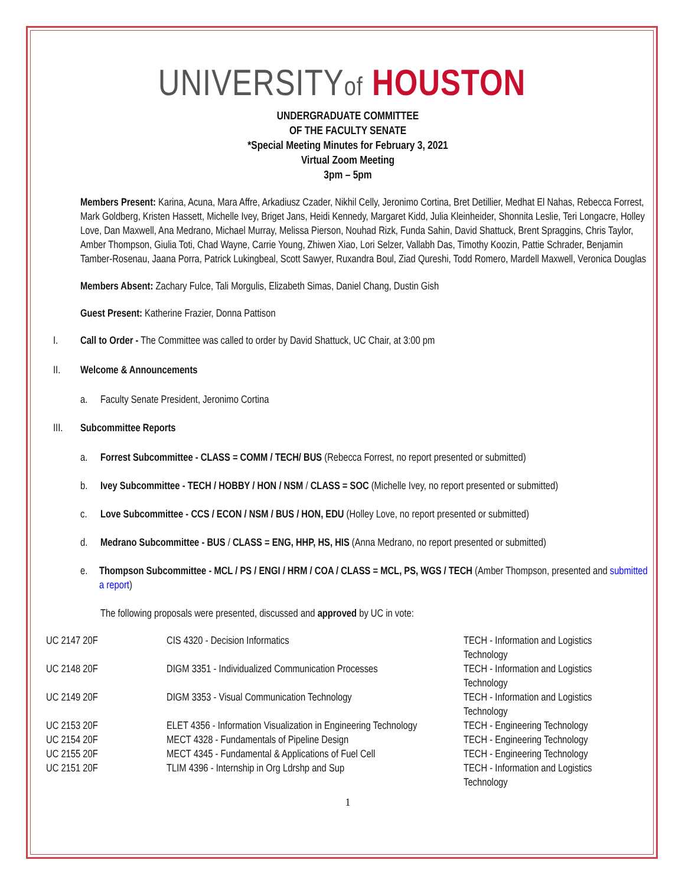UNIVERSITYof HOUSTON
UNDERGRADUATE COMMITTEE
OF THE FACULTY SENATE
*Special Meeting Minutes for February 3, 2021
Virtual Zoom Meeting
3pm – 5pm
Members Present: Karina, Acuna, Mara Affre, Arkadiusz Czader, Nikhil Celly, Jeronimo Cortina, Bret Detillier, Medhat El Nahas, Rebecca Forrest, Mark Goldberg, Kristen Hassett, Michelle Ivey, Briget Jans, Heidi Kennedy, Margaret Kidd, Julia Kleinheider, Shonnita Leslie, Teri Longacre, Holley Love, Dan Maxwell, Ana Medrano, Michael Murray, Melissa Pierson, Nouhad Rizk, Funda Sahin, David Shattuck, Brent Spraggins, Chris Taylor, Amber Thompson, Giulia Toti, Chad Wayne, Carrie Young, Zhiwen Xiao, Lori Selzer, Vallabh Das, Timothy Koozin, Pattie Schrader, Benjamin Tamber-Rosenau, Jaana Porra, Patrick Lukingbeal, Scott Sawyer, Ruxandra Boul, Ziad Qureshi, Todd Romero, Mardell Maxwell, Veronica Douglas
Members Absent: Zachary Fulce, Tali Morgulis, Elizabeth Simas, Daniel Chang, Dustin Gish
Guest Present: Katherine Frazier, Donna Pattison
I. Call to Order - The Committee was called to order by David Shattuck, UC Chair, at 3:00 pm
II. Welcome & Announcements
a. Faculty Senate President, Jeronimo Cortina
III. Subcommittee Reports
a. Forrest Subcommittee - CLASS = COMM / TECH/ BUS (Rebecca Forrest, no report presented or submitted)
b. Ivey Subcommittee - TECH / HOBBY / HON / NSM / CLASS = SOC (Michelle Ivey, no report presented or submitted)
c. Love Subcommittee - CCS / ECON / NSM / BUS / HON, EDU (Holley Love, no report presented or submitted)
d. Medrano Subcommittee - BUS / CLASS = ENG, HHP, HS, HIS (Anna Medrano, no report presented or submitted)
e. Thompson Subcommittee - MCL / PS / ENGI / HRM / COA / CLASS = MCL, PS, WGS / TECH (Amber Thompson, presented and submitted a report)
The following proposals were presented, discussed and approved by UC in vote:
| UC 2147 20F | CIS 4320 - Decision Informatics | TECH - Information and Logistics Technology |
| UC 2148 20F | DIGM 3351 - Individualized Communication Processes | TECH - Information and Logistics Technology |
| UC 2149 20F | DIGM 3353 - Visual Communication Technology | TECH - Information and Logistics Technology |
| UC 2153 20F | ELET 4356 - Information Visualization in Engineering Technology | TECH - Engineering Technology |
| UC 2154 20F | MECT 4328 - Fundamentals of Pipeline Design | TECH - Engineering Technology |
| UC 2155 20F | MECT 4345 - Fundamental & Applications of Fuel Cell | TECH - Engineering Technology |
| UC 2151 20F | TLIM 4396 - Internship in Org Ldrshp and Sup | TECH - Information and Logistics Technology |
1